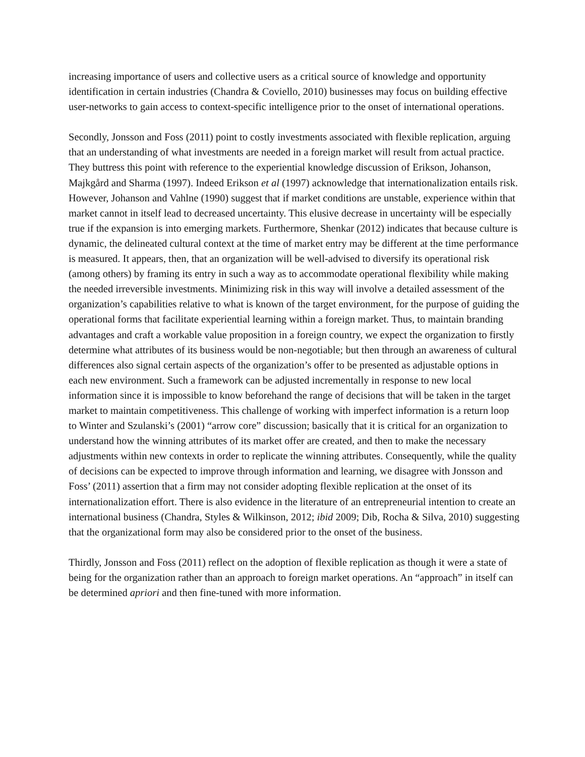increasing importance of users and collective users as a critical source of knowledge and opportunity identification in certain industries (Chandra & Coviello, 2010) businesses may focus on building effective user-networks to gain access to context-specific intelligence prior to the onset of international operations.
Secondly, Jonsson and Foss (2011) point to costly investments associated with flexible replication, arguing that an understanding of what investments are needed in a foreign market will result from actual practice. They buttress this point with reference to the experiential knowledge discussion of Erikson, Johanson, Majkgård and Sharma (1997). Indeed Erikson et al (1997) acknowledge that internationalization entails risk. However, Johanson and Vahlne (1990) suggest that if market conditions are unstable, experience within that market cannot in itself lead to decreased uncertainty. This elusive decrease in uncertainty will be especially true if the expansion is into emerging markets. Furthermore, Shenkar (2012) indicates that because culture is dynamic, the delineated cultural context at the time of market entry may be different at the time performance is measured. It appears, then, that an organization will be well-advised to diversify its operational risk (among others) by framing its entry in such a way as to accommodate operational flexibility while making the needed irreversible investments. Minimizing risk in this way will involve a detailed assessment of the organization’s capabilities relative to what is known of the target environment, for the purpose of guiding the operational forms that facilitate experiential learning within a foreign market. Thus, to maintain branding advantages and craft a workable value proposition in a foreign country, we expect the organization to firstly determine what attributes of its business would be non-negotiable; but then through an awareness of cultural differences also signal certain aspects of the organization’s offer to be presented as adjustable options in each new environment. Such a framework can be adjusted incrementally in response to new local information since it is impossible to know beforehand the range of decisions that will be taken in the target market to maintain competitiveness. This challenge of working with imperfect information is a return loop to Winter and Szulanski’s (2001) “arrow core” discussion; basically that it is critical for an organization to understand how the winning attributes of its market offer are created, and then to make the necessary adjustments within new contexts in order to replicate the winning attributes. Consequently, while the quality of decisions can be expected to improve through information and learning, we disagree with Jonsson and Foss’ (2011) assertion that a firm may not consider adopting flexible replication at the onset of its internationalization effort. There is also evidence in the literature of an entrepreneurial intention to create an international business (Chandra, Styles & Wilkinson, 2012; ibid 2009; Dib, Rocha & Silva, 2010) suggesting that the organizational form may also be considered prior to the onset of the business.
Thirdly, Jonsson and Foss (2011) reflect on the adoption of flexible replication as though it were a state of being for the organization rather than an approach to foreign market operations. An “approach” in itself can be determined apriori and then fine-tuned with more information.